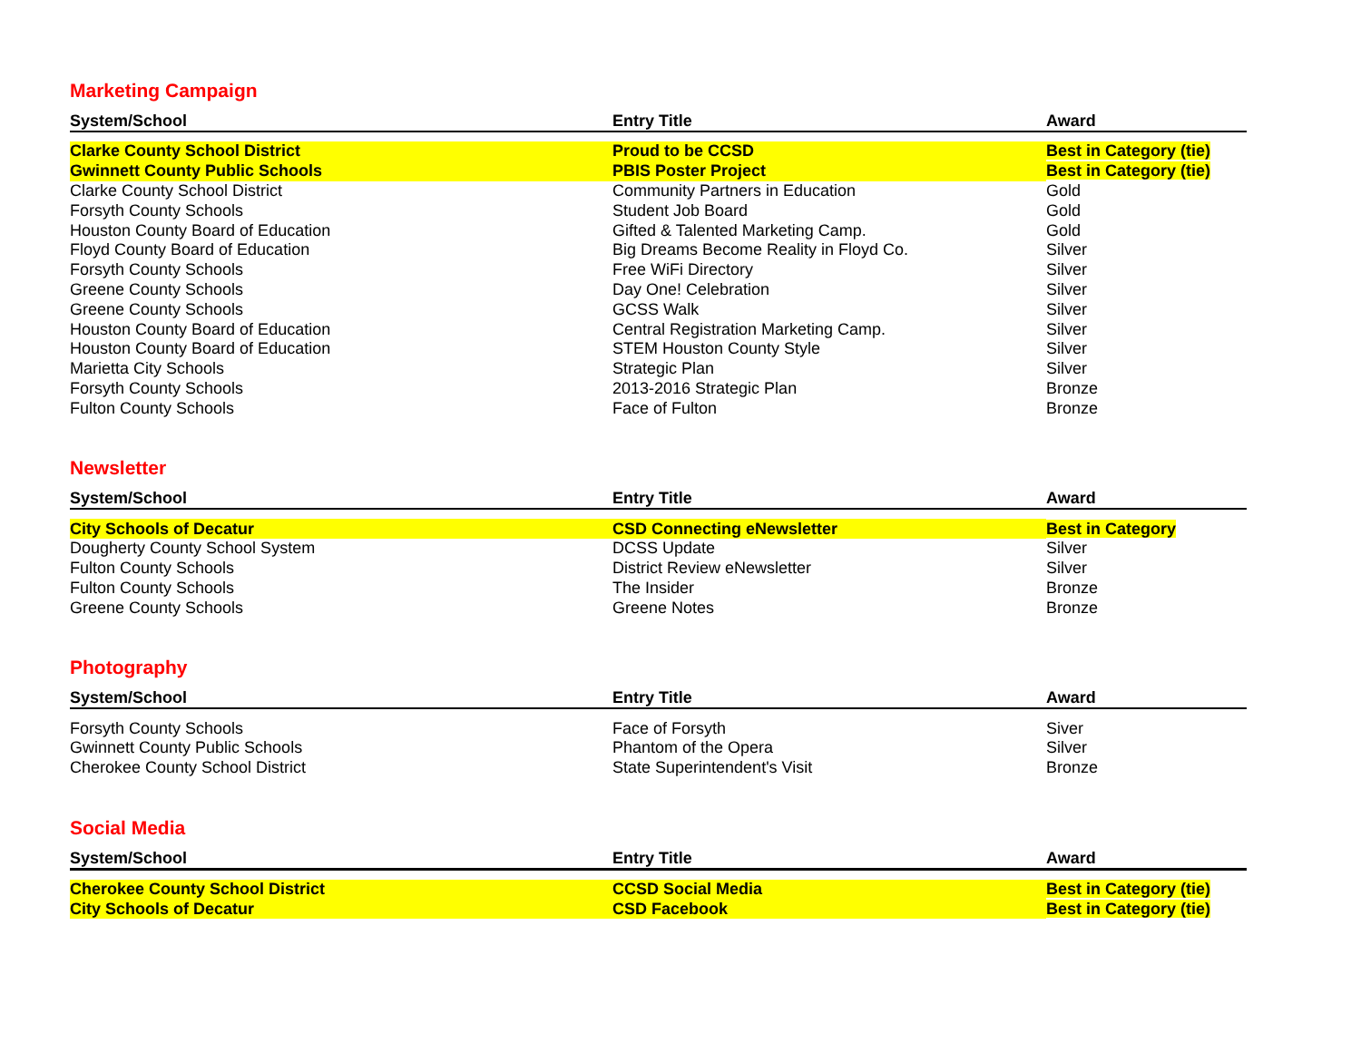Marketing Campaign
| System/School | Entry Title | Award |
| --- | --- | --- |
| Clarke County School District | Proud to be CCSD | Best in Category (tie) |
| Gwinnett County Public Schools | PBIS Poster Project | Best in Category (tie) |
| Clarke County School District | Community Partners in Education | Gold |
| Forsyth County Schools | Student Job Board | Gold |
| Houston County Board of Education | Gifted & Talented Marketing Camp. | Gold |
| Floyd County Board of Education | Big Dreams Become Reality in Floyd Co. | Silver |
| Forsyth County Schools | Free WiFi Directory | Silver |
| Greene County Schools | Day One! Celebration | Silver |
| Greene County Schools | GCSS Walk | Silver |
| Houston County Board of Education | Central Registration Marketing Camp. | Silver |
| Houston County Board of Education | STEM Houston County Style | Silver |
| Marietta City Schools | Strategic Plan | Silver |
| Forsyth County Schools | 2013-2016 Strategic Plan | Bronze |
| Fulton County Schools | Face of Fulton | Bronze |
Newsletter
| System/School | Entry Title | Award |
| --- | --- | --- |
| City Schools of Decatur | CSD Connecting eNewsletter | Best in Category |
| Dougherty County School System | DCSS Update | Silver |
| Fulton County Schools | District Review eNewsletter | Silver |
| Fulton County Schools | The Insider | Bronze |
| Greene County Schools | Greene Notes | Bronze |
Photography
| System/School | Entry Title | Award |
| --- | --- | --- |
| Forsyth County Schools | Face of Forsyth | Siver |
| Gwinnett County Public Schools | Phantom of the Opera | Silver |
| Cherokee County School District | State Superintendent's Visit | Bronze |
Social Media
| System/School | Entry Title | Award |
| --- | --- | --- |
| Cherokee County School District | CCSD Social Media | Best in Category (tie) |
| City Schools of Decatur | CSD Facebook | Best in Category (tie) |